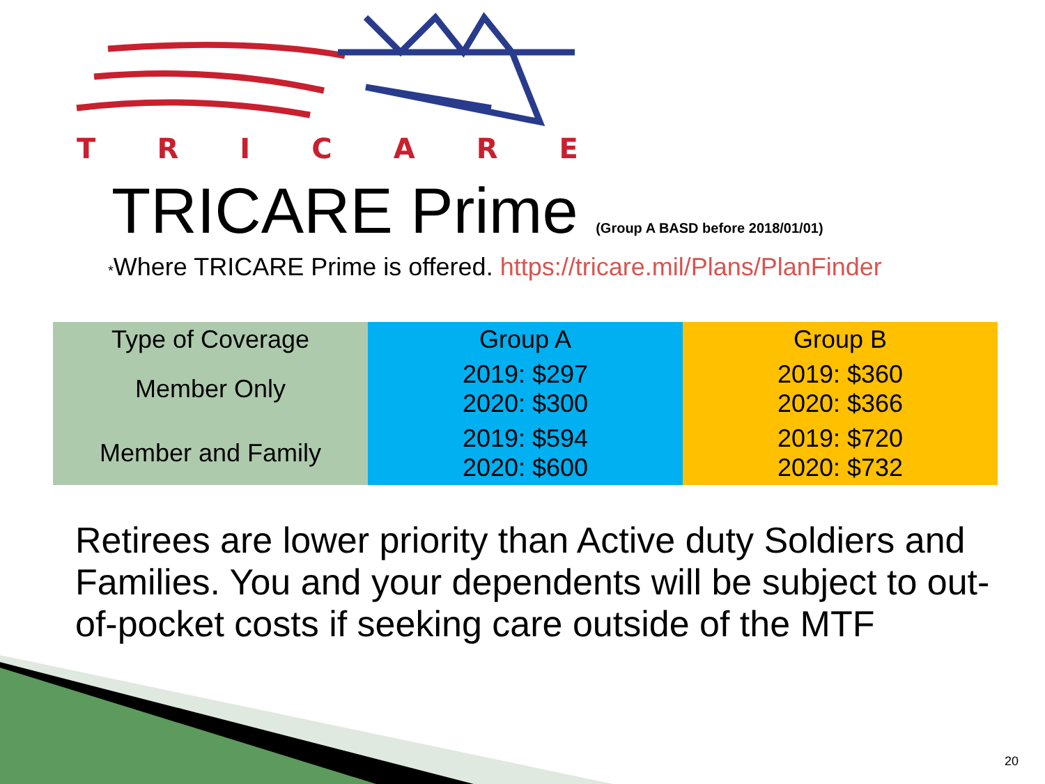TRICARE
TRICARE Prime (Group A BASD before 2018/01/01)
*Where TRICARE Prime is offered. https://tricare.mil/Plans/PlanFinder
| Type of Coverage | Group A | Group B |
| --- | --- | --- |
| Member Only | 2019: $297 2020: $300 | 2019: $360 2020: $366 |
| Member and Family | 2019: $594 2020: $600 | 2019: $720 2020: $732 |
Retirees are lower priority than Active duty Soldiers and Families. You and your dependents will be subject to out-of-pocket costs if seeking care outside of the MTF
20